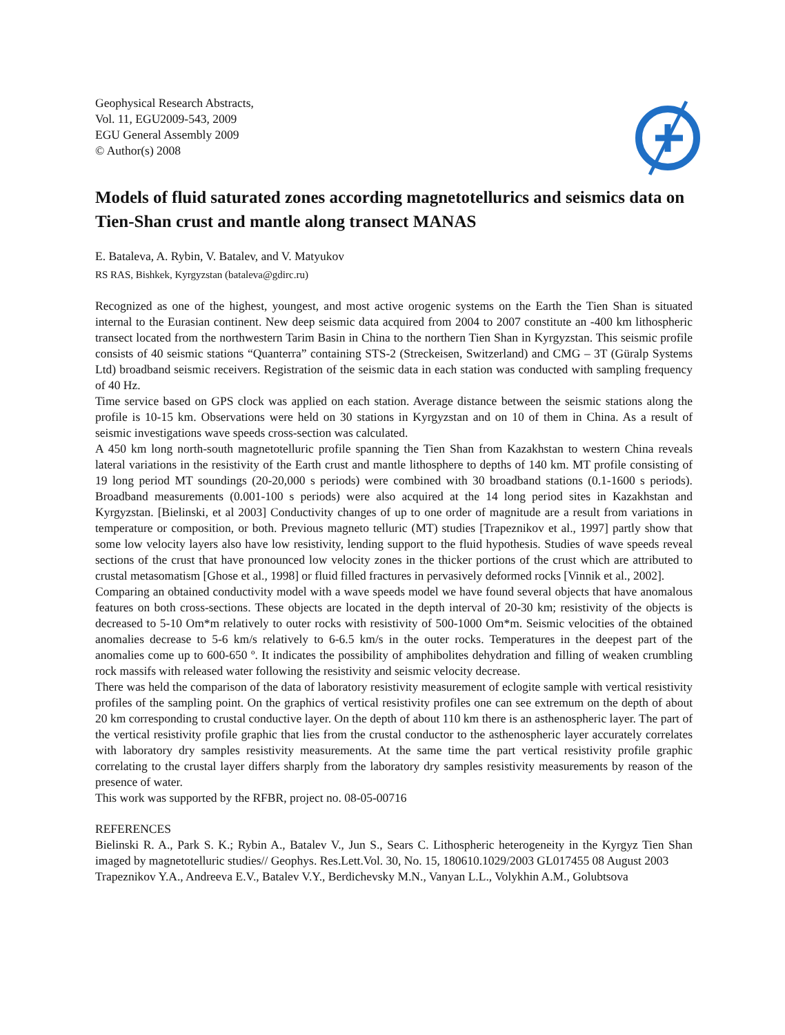Geophysical Research Abstracts,
Vol. 11, EGU2009-543, 2009
EGU General Assembly 2009
© Author(s) 2008
Models of fluid saturated zones according magnetotellurics and seismics data on Tien-Shan crust and mantle along transect MANAS
E. Bataleva, A. Rybin, V. Batalev, and V. Matyukov
RS RAS, Bishkek, Kyrgyzstan (bataleva@gdirc.ru)
Recognized as one of the highest, youngest, and most active orogenic systems on the Earth the Tien Shan is situated internal to the Eurasian continent. New deep seismic data acquired from 2004 to 2007 constitute an -400 km lithospheric transect located from the northwestern Tarim Basin in China to the northern Tien Shan in Kyrgyzstan. This seismic profile consists of 40 seismic stations “Quanterra” containing STS-2 (Streckeisen, Switzerland) and CMG – 3T (Güralp Systems Ltd) broadband seismic receivers. Registration of the seismic data in each station was conducted with sampling frequency of 40 Hz.
Time service based on GPS clock was applied on each station. Average distance between the seismic stations along the profile is 10-15 km. Observations were held on 30 stations in Kyrgyzstan and on 10 of them in China. As a result of seismic investigations wave speeds cross-section was calculated.
A 450 km long north-south magnetotelluric profile spanning the Tien Shan from Kazakhstan to western China reveals lateral variations in the resistivity of the Earth crust and mantle lithosphere to depths of 140 km. MT profile consisting of 19 long period MT soundings (20-20,000 s periods) were combined with 30 broadband stations (0.1-1600 s periods). Broadband measurements (0.001-100 s periods) were also acquired at the 14 long period sites in Kazakhstan and Kyrgyzstan. [Bielinski, et al 2003] Conductivity changes of up to one order of magnitude are a result from variations in temperature or composition, or both. Previous magneto telluric (MT) studies [Trapeznikov et al., 1997] partly show that some low velocity layers also have low resistivity, lending support to the fluid hypothesis. Studies of wave speeds reveal sections of the crust that have pronounced low velocity zones in the thicker portions of the crust which are attributed to crustal metasomatism [Ghose et al., 1998] or fluid filled fractures in pervasively deformed rocks [Vinnik et al., 2002].
Comparing an obtained conductivity model with a wave speeds model we have found several objects that have anomalous features on both cross-sections. These objects are located in the depth interval of 20-30 km; resistivity of the objects is decreased to 5-10 Om*m relatively to outer rocks with resistivity of 500-1000 Om*m. Seismic velocities of the obtained anomalies decrease to 5-6 km/s relatively to 6-6.5 km/s in the outer rocks. Temperatures in the deepest part of the anomalies come up to 600-650 º. It indicates the possibility of amphibolites dehydration and filling of weaken crumbling rock massifs with released water following the resistivity and seismic velocity decrease.
There was held the comparison of the data of laboratory resistivity measurement of eclogite sample with vertical resistivity profiles of the sampling point. On the graphics of vertical resistivity profiles one can see extremum on the depth of about 20 km corresponding to crustal conductive layer. On the depth of about 110 km there is an asthenospheric layer. The part of the vertical resistivity profile graphic that lies from the crustal conductor to the asthenospheric layer accurately correlates with laboratory dry samples resistivity measurements. At the same time the part vertical resistivity profile graphic correlating to the crustal layer differs sharply from the laboratory dry samples resistivity measurements by reason of the presence of water.
This work was supported by the RFBR, project no. 08-05-00716
REFERENCES
Bielinski R. A., Park S. K.; Rybin A., Batalev V., Jun S., Sears C. Lithospheric heterogeneity in the Kyrgyz Tien Shan imaged by magnetotelluric studies// Geophys. Res.Lett.Vol. 30, No. 15, 180610.1029/2003 GL017455 08 August 2003
Trapeznikov Y.A., Andreeva E.V., Batalev V.Y., Berdichevsky M.N., Vanyan L.L., Volykhin A.M., Golubtsova